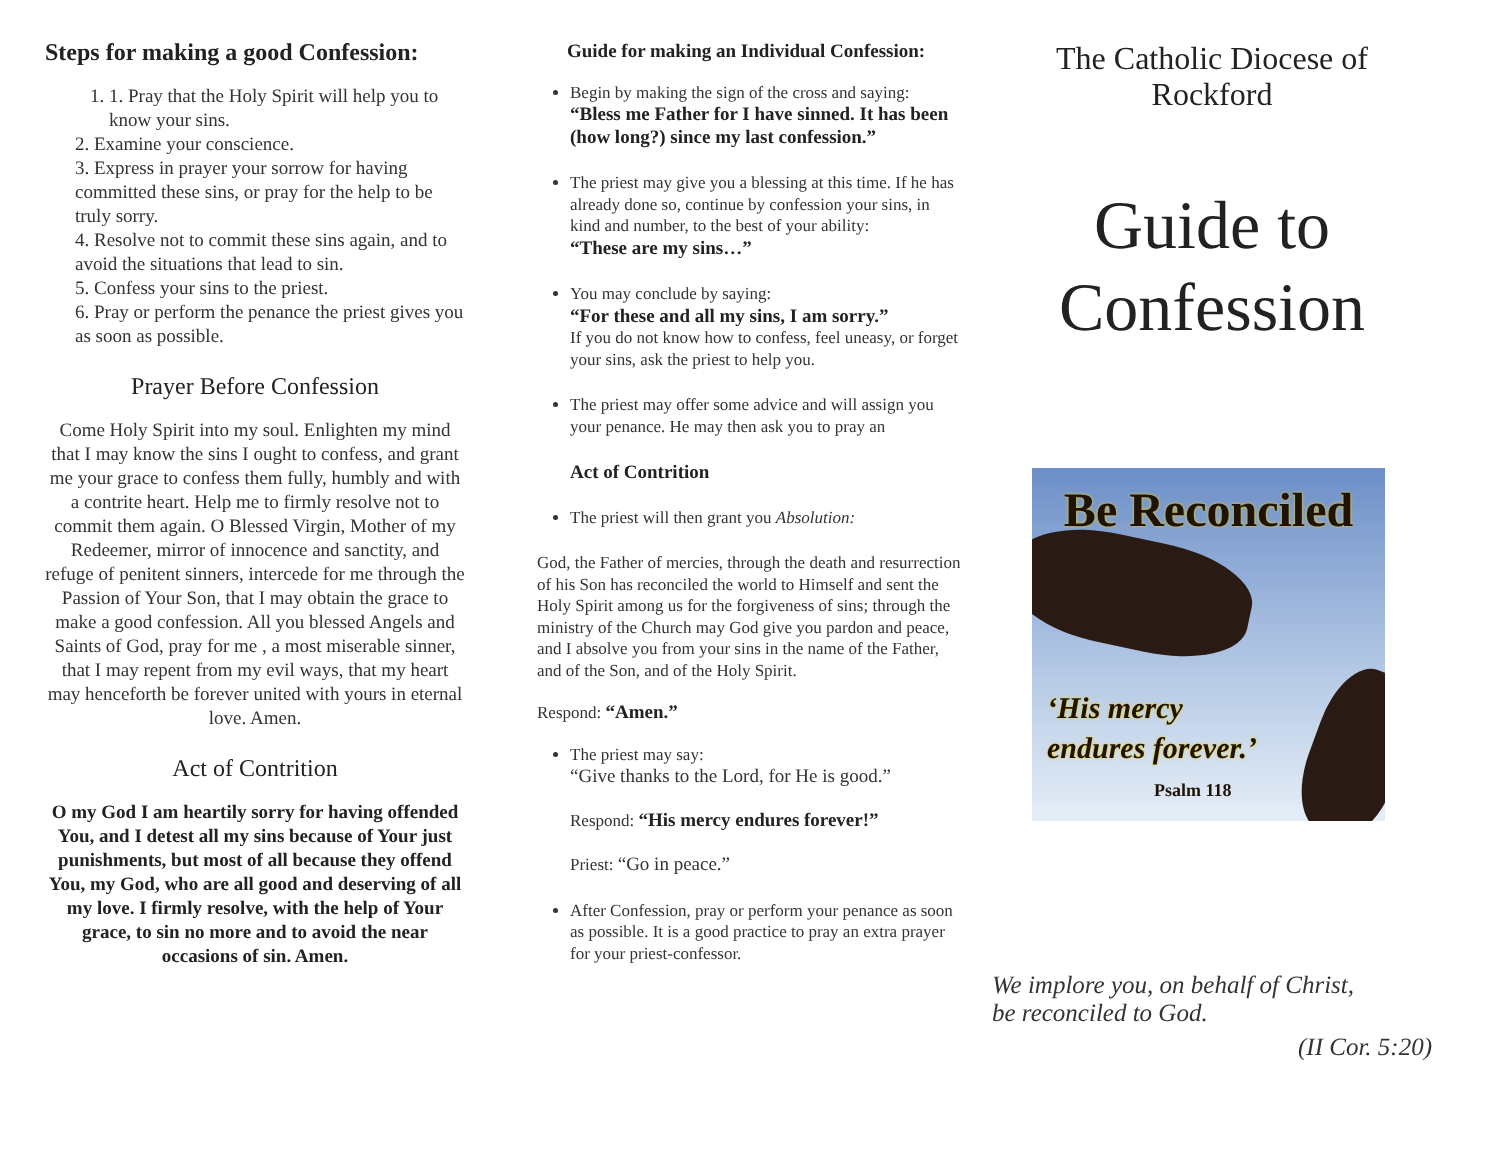Steps for making a good Confession:
1. 1. Pray that the Holy Spirit will help you to know your sins.
2. Examine your conscience.
3. Express in prayer your sorrow for having committed these sins, or pray for the help to be truly sorry.
4. Resolve not to commit these sins again, and to avoid the situations that lead to sin.
5. Confess your sins to the priest.
6. Pray or perform the penance the priest gives you as soon as possible.
Prayer Before Confession
Come Holy Spirit into my soul. Enlighten my mind that I may know the sins I ought to confess, and grant me your grace to confess them fully, humbly and with a contrite heart. Help me to firmly resolve not to commit them again. O Blessed Virgin, Mother of my Redeemer, mirror of innocence and sanctity, and refuge of penitent sinners, intercede for me through the Passion of Your Son, that I may obtain the grace to make a good confession. All you blessed Angels and Saints of God, pray for me , a most miserable sinner, that I may repent from my evil ways, that my heart may henceforth be forever united with yours in eternal love. Amen.
Act of Contrition
O my God I am heartily sorry for having offended You, and I detest all my sins because of Your just punishments, but most of all because they offend You, my God, who are all good and deserving of all my love. I firmly resolve, with the help of Your grace, to sin no more and to avoid the near occasions of sin. Amen.
Guide for making an Individual Confession:
Begin by making the sign of the cross and saying:
“Bless me Father for I have sinned. It has been (how long?) since my last confession.”
The priest may give you a blessing at this time. If he has already done so, continue by confession your sins, in kind and number, to the best of your ability:
“These are my sins…”
You may conclude by saying:
“For these and all my sins, I am sorry.”
If you do not know how to confess, feel uneasy, or forget your sins, ask the priest to help you.
The priest may offer some advice and will assign you your penance. He may then ask you to pray an
Act of Contrition
The priest will then grant you Absolution:
God, the Father of mercies, through the death and resurrection of his Son has reconciled the world to Himself and sent the Holy Spirit among us for the forgiveness of sins; through the ministry of the Church may God give you pardon and peace, and I absolve you from your sins in the name of the Father, and of the Son, and of the Holy Spirit.
Respond: “Amen.”
The priest may say:
“Give thanks to the Lord, for He is good.”
Respond: “His mercy endures forever!”
Priest: “Go in peace.”
After Confession, pray or perform your penance as soon as possible. It is a good practice to pray an extra prayer for your priest-confessor.
The Catholic Diocese of Rockford
Guide to Confession
Be Reconciled
‘His mercy
endures forever.’
Psalm 118
We implore you, on behalf of Christ,
be reconciled to God.
(II Cor. 5:20)